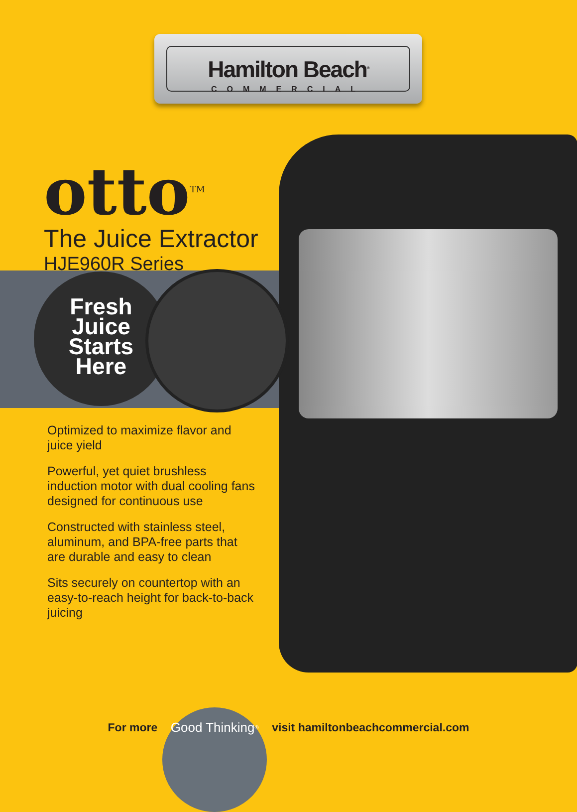Hamilton Beach<sup>®</sup>
COMMERCIAL
otto<sup>TM</sup>
The Juice Extractor
HJE960R Series
Fresh
Juice
Starts
Here
Optimized to maximize flavor and juice yield
Powerful, yet quiet brushless induction motor with dual cooling fans designed for continuous use
Constructed with stainless steel, aluminum, and BPA-free parts that are durable and easy to clean
Sits securely on countertop with an easy-to-reach height for back-to-back juicing
For more Good Thinking<sup>®</sup> visit hamiltonbeachcommercial.com